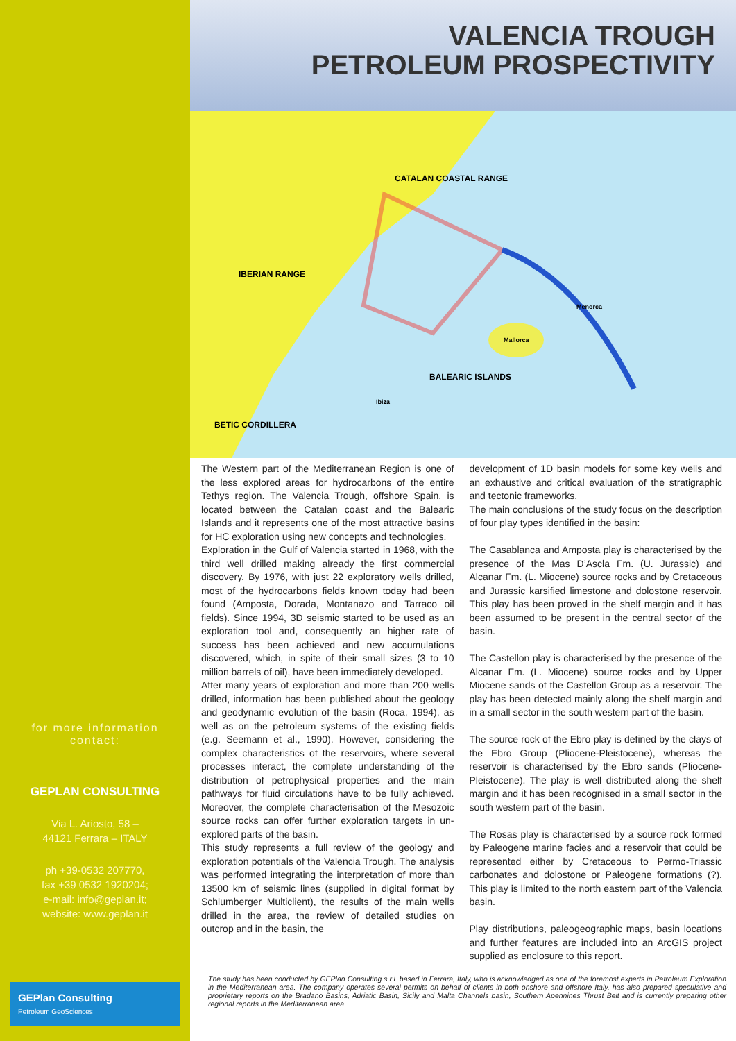for more information
contact:
GEPLAN CONSULTING
Via L. Ariosto, 58 –
44121 Ferrara – ITALY
ph +39-0532 207770,
fax +39 0532 1920204;
e-mail: info@geplan.it;
website: www.geplan.it
GEPlan Consulting
Petroleum GeoSciences
VALENCIA TROUGH
PETROLEUM PROSPECTIVITY
IBERIAN RANGE
CATALAN COASTAL RANGE
BALEARIC ISLANDS
BETIC CORDILLERA
Mallorca
Menorca
Ibiza
The Western part of the Mediterranean Region is one of the less explored areas for hydrocarbons of the entire Tethys region. The Valencia Trough, offshore Spain, is located between the Catalan coast and the Balearic Islands and it represents one of the most attractive basins for HC exploration using new concepts and technologies.
Exploration in the Gulf of Valencia started in 1968, with the third well drilled making already the first commercial discovery. By 1976, with just 22 exploratory wells drilled, most of the hydrocarbons fields known today had been found (Amposta, Dorada, Montanazo and Tarraco oil fields). Since 1994, 3D seismic started to be used as an exploration tool and, consequently an higher rate of success has been achieved and new accumulations discovered, which, in spite of their small sizes (3 to 10 million barrels of oil), have been immediately developed.
After many years of exploration and more than 200 wells drilled, information has been published about the geology and geodynamic evolution of the basin (Roca, 1994), as well as on the petroleum systems of the existing fields (e.g. Seemann et al., 1990). However, considering the complex characteristics of the reservoirs, where several processes interact, the complete understanding of the distribution of petrophysical properties and the main pathways for fluid circulations have to be fully achieved. Moreover, the complete characterisation of the Mesozoic source rocks can offer further exploration targets in un-explored parts of the basin.
This study represents a full review of the geology and exploration potentials of the Valencia Trough. The analysis was performed integrating the interpretation of more than 13500 km of seismic lines (supplied in digital format by Schlumberger Multiclient), the results of the main wells drilled in the area, the review of detailed studies on outcrop and in the basin, the
development of 1D basin models for some key wells and an exhaustive and critical evaluation of the stratigraphic and tectonic frameworks.
The main conclusions of the study focus on the description of four play types identified in the basin:
The Casablanca and Amposta play is characterised by the presence of the Mas D’Ascla Fm. (U. Jurassic) and Alcanar Fm. (L. Miocene) source rocks and by Cretaceous and Jurassic karsified limestone and dolostone reservoir. This play has been proved in the shelf margin and it has been assumed to be present in the central sector of the basin.
The Castellon play is characterised by the presence of the Alcanar Fm. (L. Miocene) source rocks and by Upper Miocene sands of the Castellon Group as a reservoir. The play has been detected mainly along the shelf margin and in a small sector in the south western part of the basin.
The source rock of the Ebro play is defined by the clays of the Ebro Group (Pliocene-Pleistocene), whereas the reservoir is characterised by the Ebro sands (Pliocene-Pleistocene). The play is well distributed along the shelf margin and it has been recognised in a small sector in the south western part of the basin.
The Rosas play is characterised by a source rock formed by Paleogene marine facies and a reservoir that could be represented either by Cretaceous to Permo-Triassic carbonates and dolostone or Paleogene formations (?). This play is limited to the north eastern part of the Valencia basin.
Play distributions, paleogeographic maps, basin locations and further features are included into an ArcGIS project supplied as enclosure to this report.
The study has been conducted by GEPlan Consulting s.r.l. based in Ferrara, Italy, who is acknowledged as one of the foremost experts in Petroleum Exploration in the Mediterranean area. The company operates several permits on behalf of clients in both onshore and offshore Italy, has also prepared speculative and proprietary reports on the Bradano Basins, Adriatic Basin, Sicily and Malta Channels basin, Southern Apennines Thrust Belt and is currently preparing other regional reports in the Mediterranean area.